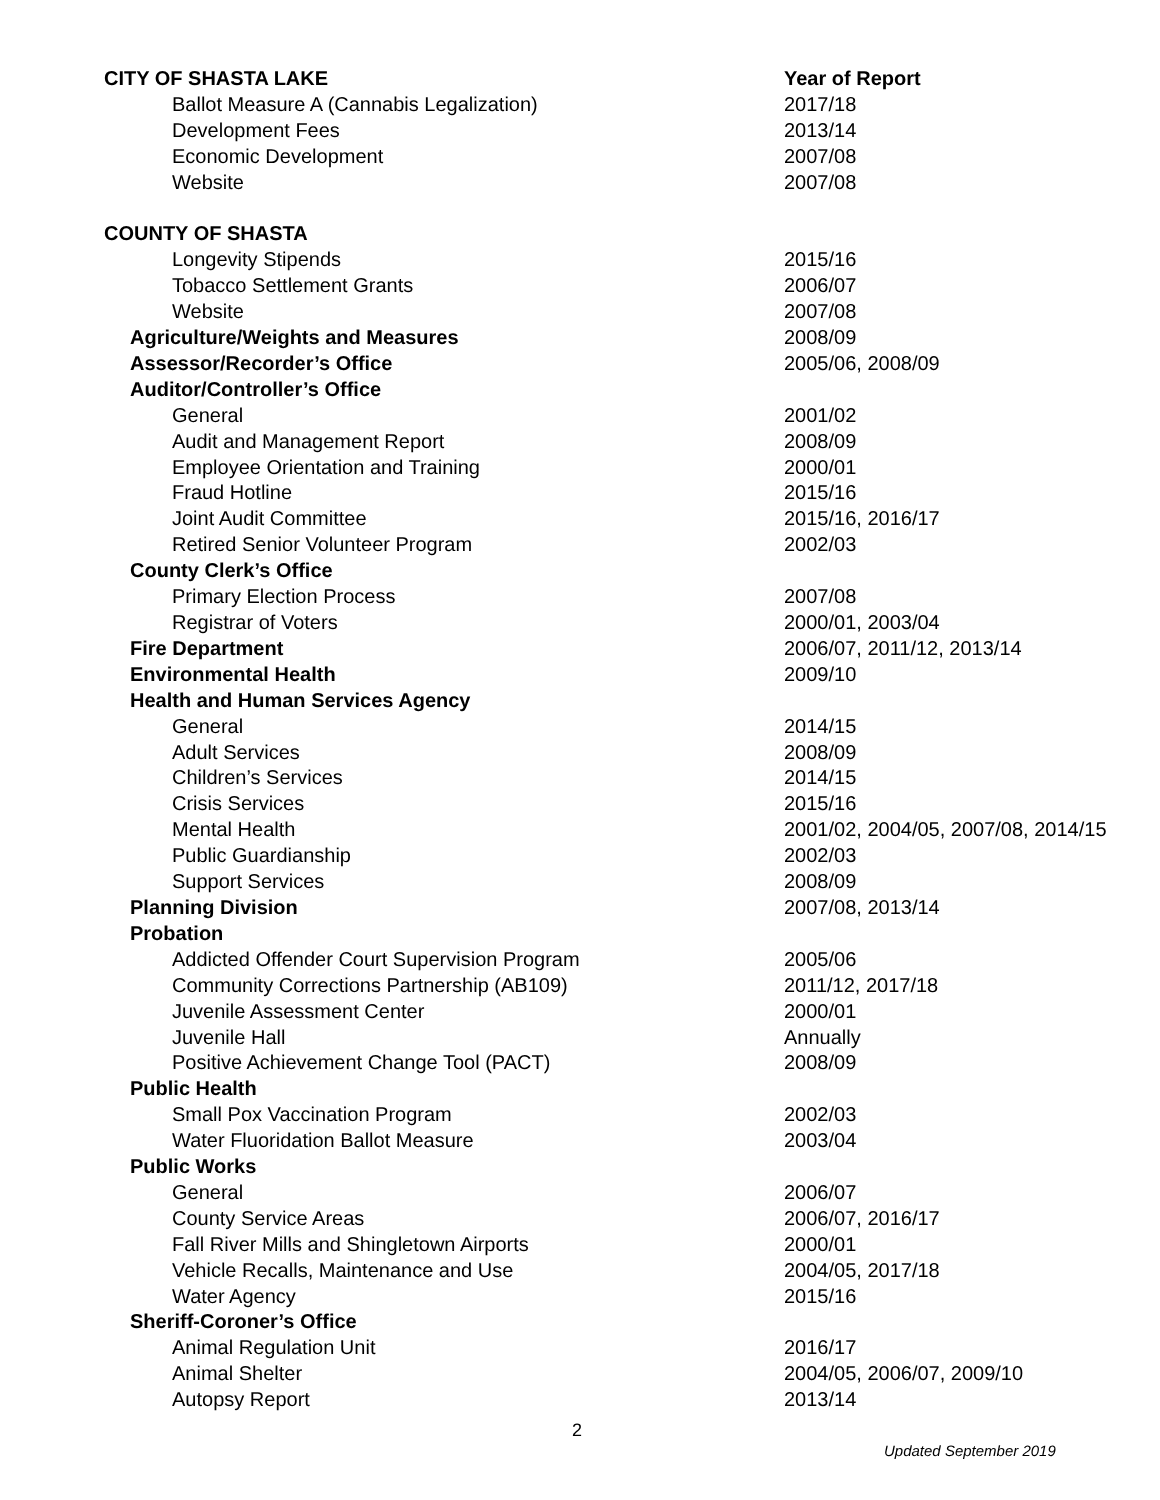| CITY OF SHASTA LAKE | Year of Report |
| Ballot Measure A (Cannabis Legalization) | 2017/18 |
| Development Fees | 2013/14 |
| Economic Development | 2007/08 |
| Website | 2007/08 |
| COUNTY OF SHASTA | |
| Longevity Stipends | 2015/16 |
| Tobacco Settlement Grants | 2006/07 |
| Website | 2007/08 |
| Agriculture/Weights and Measures | 2008/09 |
| Assessor/Recorder’s Office | 2005/06, 2008/09 |
| Auditor/Controller’s Office | |
| General | 2001/02 |
| Audit and Management Report | 2008/09 |
| Employee Orientation and Training | 2000/01 |
| Fraud Hotline | 2015/16 |
| Joint Audit Committee | 2015/16, 2016/17 |
| Retired Senior Volunteer Program | 2002/03 |
| County Clerk’s Office | |
| Primary Election Process | 2007/08 |
| Registrar of Voters | 2000/01, 2003/04 |
| Fire Department | 2006/07, 2011/12, 2013/14 |
| Environmental Health | 2009/10 |
| Health and Human Services Agency | |
| General | 2014/15 |
| Adult Services | 2008/09 |
| Children’s Services | 2014/15 |
| Crisis Services | 2015/16 |
| Mental Health | 2001/02, 2004/05, 2007/08, 2014/15 |
| Public Guardianship | 2002/03 |
| Support Services | 2008/09 |
| Planning Division | 2007/08, 2013/14 |
| Probation | |
| Addicted Offender Court Supervision Program | 2005/06 |
| Community Corrections Partnership (AB109) | 2011/12, 2017/18 |
| Juvenile Assessment Center | 2000/01 |
| Juvenile Hall | Annually |
| Positive Achievement Change Tool (PACT) | 2008/09 |
| Public Health | |
| Small Pox Vaccination Program | 2002/03 |
| Water Fluoridation Ballot Measure | 2003/04 |
| Public Works | |
| General | 2006/07 |
| County Service Areas | 2006/07, 2016/17 |
| Fall River Mills and Shingletown Airports | 2000/01 |
| Vehicle Recalls, Maintenance and Use | 2004/05, 2017/18 |
| Water Agency | 2015/16 |
| Sheriff-Coroner’s Office | |
| Animal Regulation Unit | 2016/17 |
| Animal Shelter | 2004/05, 2006/07, 2009/10 |
| Autopsy Report | 2013/14 |
2
Updated September 2019